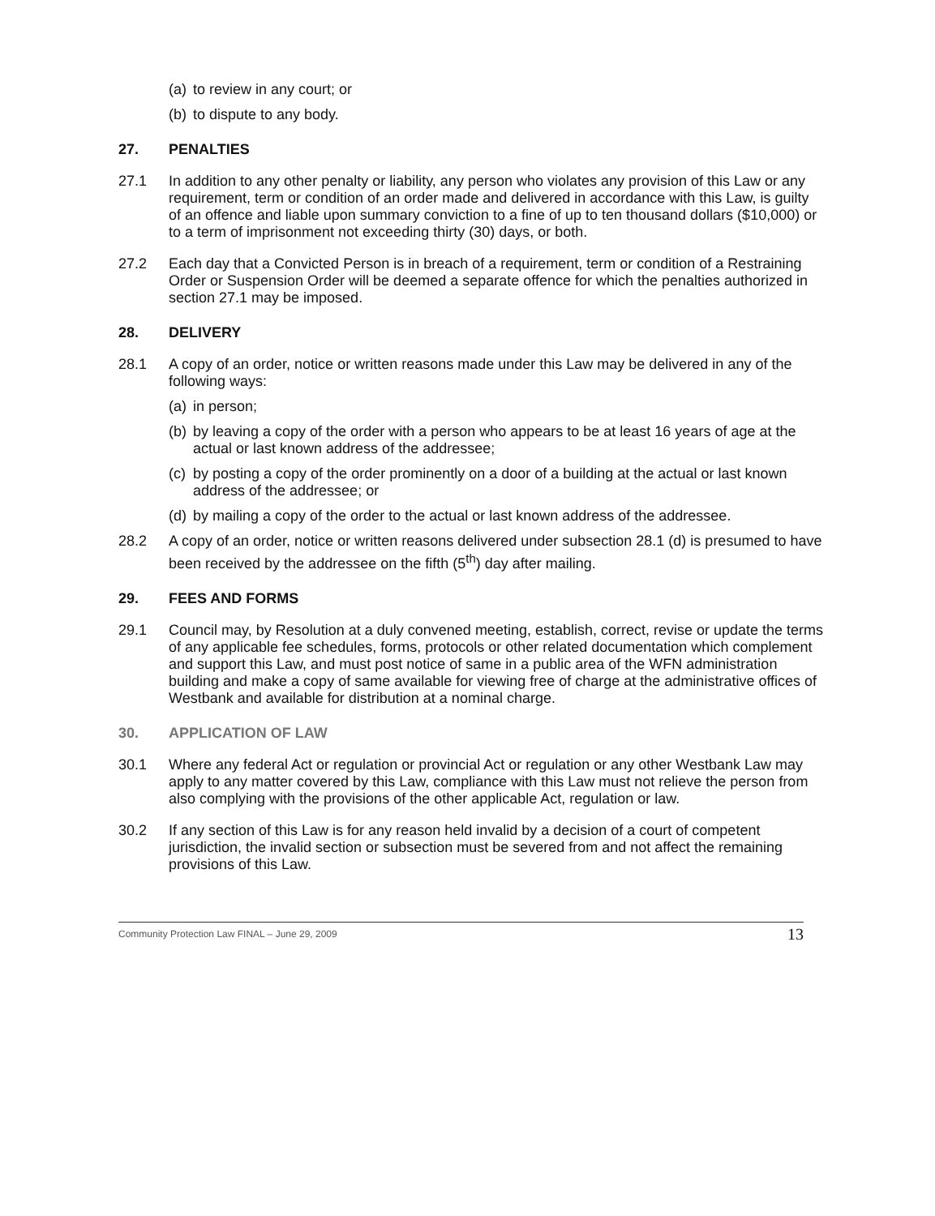(a) to review in any court; or
(b) to dispute to any body.
27. PENALTIES
27.1 In addition to any other penalty or liability, any person who violates any provision of this Law or any requirement, term or condition of an order made and delivered in accordance with this Law, is guilty of an offence and liable upon summary conviction to a fine of up to ten thousand dollars ($10,000) or to a term of imprisonment not exceeding thirty (30) days, or both.
27.2 Each day that a Convicted Person is in breach of a requirement, term or condition of a Restraining Order or Suspension Order will be deemed a separate offence for which the penalties authorized in section 27.1 may be imposed.
28. DELIVERY
28.1 A copy of an order, notice or written reasons made under this Law may be delivered in any of the following ways:
(a) in person;
(b) by leaving a copy of the order with a person who appears to be at least 16 years of age at the actual or last known address of the addressee;
(c) by posting a copy of the order prominently on a door of a building at the actual or last known address of the addressee; or
(d) by mailing a copy of the order to the actual or last known address of the addressee.
28.2 A copy of an order, notice or written reasons delivered under subsection 28.1 (d) is presumed to have been received by the addressee on the fifth (5<sup>th</sup>) day after mailing.
29. FEES AND FORMS
29.1 Council may, by Resolution at a duly convened meeting, establish, correct, revise or update the terms of any applicable fee schedules, forms, protocols or other related documentation which complement and support this Law, and must post notice of same in a public area of the WFN administration building and make a copy of same available for viewing free of charge at the administrative offices of Westbank and available for distribution at a nominal charge.
30. APPLICATION OF LAW
30.1 Where any federal Act or regulation or provincial Act or regulation or any other Westbank Law may apply to any matter covered by this Law, compliance with this Law must not relieve the person from also complying with the provisions of the other applicable Act, regulation or law.
30.2 If any section of this Law is for any reason held invalid by a decision of a court of competent jurisdiction, the invalid section or subsection must be severed from and not affect the remaining provisions of this Law.
Community Protection Law FINAL – June 29, 2009 13